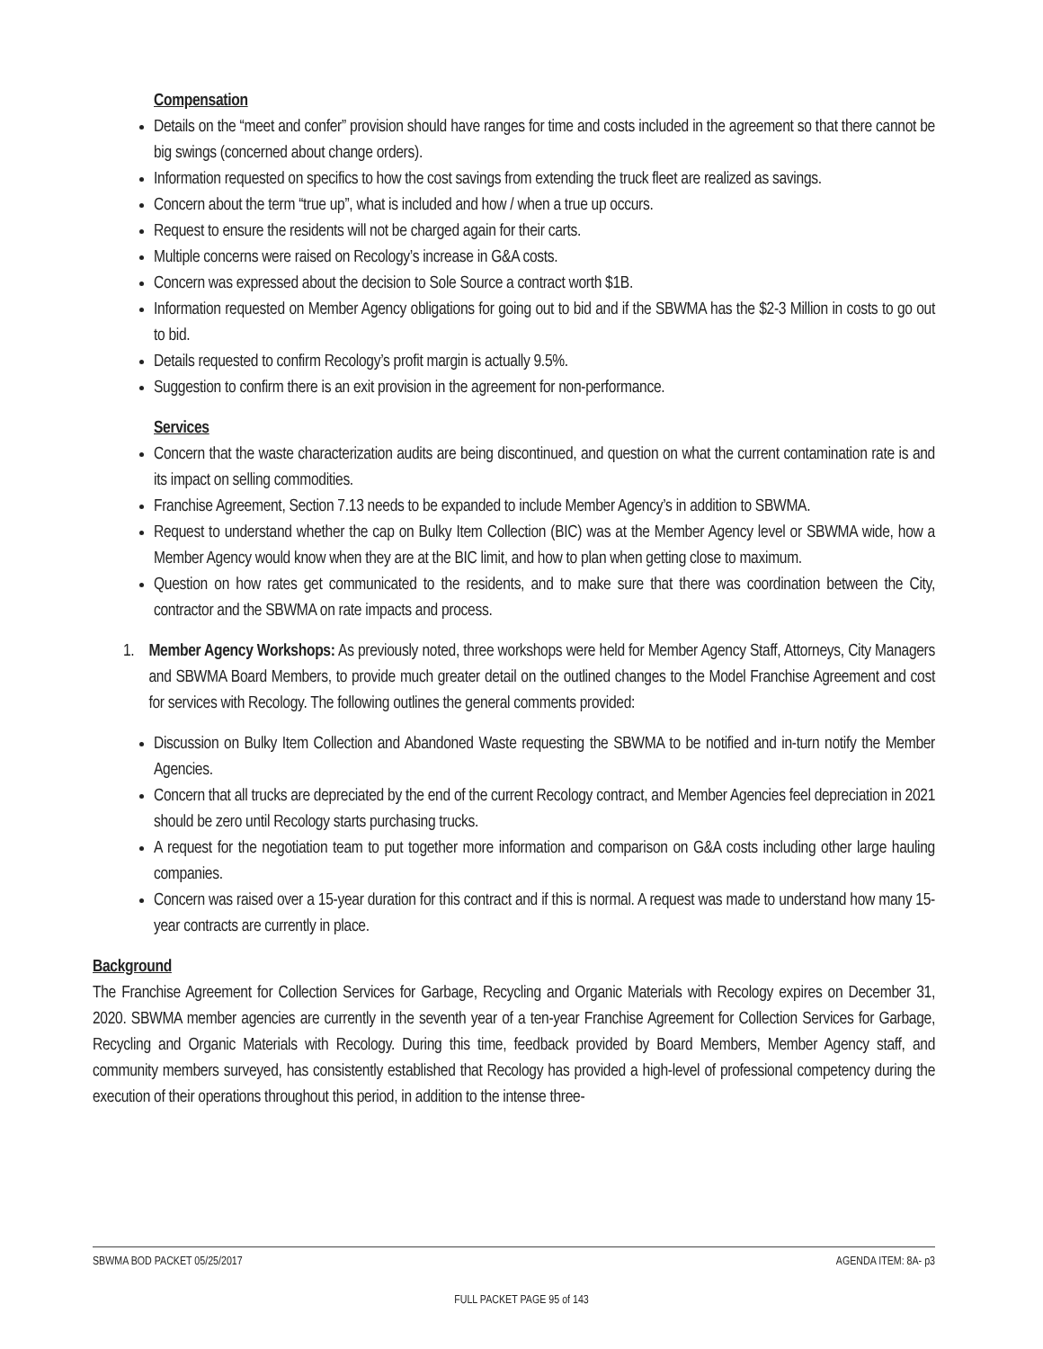Compensation
Details on the “meet and confer” provision should have ranges for time and costs included in the agreement so that there cannot be big swings (concerned about change orders).
Information requested on specifics to how the cost savings from extending the truck fleet are realized as savings.
Concern about the term “true up”, what is included and how / when a true up occurs.
Request to ensure the residents will not be charged again for their carts.
Multiple concerns were raised on Recology’s increase in G&A costs.
Concern was expressed about the decision to Sole Source a contract worth $1B.
Information requested on Member Agency obligations for going out to bid and if the SBWMA has the $2-3 Million in costs to go out to bid.
Details requested to confirm Recology’s profit margin is actually 9.5%.
Suggestion to confirm there is an exit provision in the agreement for non-performance.
Services
Concern that the waste characterization audits are being discontinued, and question on what the current contamination rate is and its impact on selling commodities.
Franchise Agreement, Section 7.13 needs to be expanded to include Member Agency’s in addition to SBWMA.
Request to understand whether the cap on Bulky Item Collection (BIC) was at the Member Agency level or SBWMA wide, how a Member Agency would know when they are at the BIC limit, and how to plan when getting close to maximum.
Question on how rates get communicated to the residents, and to make sure that there was coordination between the City, contractor and the SBWMA on rate impacts and process.
1. Member Agency Workshops: As previously noted, three workshops were held for Member Agency Staff, Attorneys, City Managers and SBWMA Board Members, to provide much greater detail on the outlined changes to the Model Franchise Agreement and cost for services with Recology. The following outlines the general comments provided:
Discussion on Bulky Item Collection and Abandoned Waste requesting the SBWMA to be notified and in-turn notify the Member Agencies.
Concern that all trucks are depreciated by the end of the current Recology contract, and Member Agencies feel depreciation in 2021 should be zero until Recology starts purchasing trucks.
A request for the negotiation team to put together more information and comparison on G&A costs including other large hauling companies.
Concern was raised over a 15-year duration for this contract and if this is normal. A request was made to understand how many 15-year contracts are currently in place.
Background
The Franchise Agreement for Collection Services for Garbage, Recycling and Organic Materials with Recology expires on December 31, 2020. SBWMA member agencies are currently in the seventh year of a ten-year Franchise Agreement for Collection Services for Garbage, Recycling and Organic Materials with Recology. During this time, feedback provided by Board Members, Member Agency staff, and community members surveyed, has consistently established that Recology has provided a high-level of professional competency during the execution of their operations throughout this period, in addition to the intense three-
SBWMA BOD PACKET 05/25/2017 AGENDA ITEM: 8A- p3
FULL PACKET PAGE 95 of 143